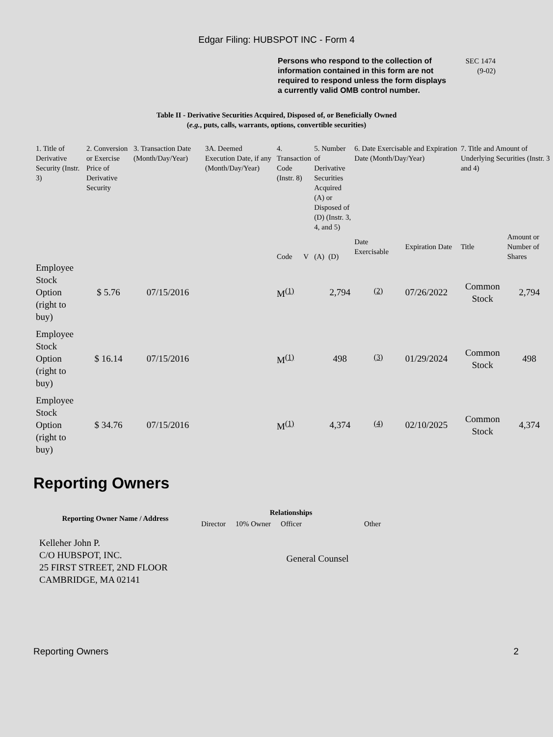Edgar Filing: HUBSPOT INC - Form 4
Persons who respond to the collection of information contained in this form are not required to respond unless the form displays a currently valid OMB control number.
SEC 1474
(9-02)
Table II - Derivative Securities Acquired, Disposed of, or Beneficially Owned
(e.g., puts, calls, warrants, options, convertible securities)
| 1. Title of Derivative Security (Instr. 3) | 2. Conversion or Exercise Price of Derivative Security | 3. Transaction Date (Month/Day/Year) | 3A. Deemed Execution Date, if any (Month/Day/Year) | 4. Transaction Code (Instr. 8) | | 5. Number of Derivative Securities Acquired (A) or Disposed of (D) (Instr. 3, 4, and 5) | | 6. Date Exercisable and Expiration Date (Month/Day/Year) | | 7. Title and Amount of Underlying Securities (Instr. 3 and 4) | |
| | | | | Code | V | (A) | (D) | Date Exercisable | Expiration Date | Title | Amount or Number of Shares |
| Employee Stock Option (right to buy) | $ 5.76 | 07/15/2016 | | M<sup>(1)</sup> | | | 2,794 | <sup>(2)</sup> | 07/26/2022 | Common Stock | 2,794 |
| Employee Stock Option (right to buy) | $ 16.14 | 07/15/2016 | | M<sup>(1)</sup> | | | 498 | <sup>(3)</sup> | 01/29/2024 | Common Stock | 498 |
| Employee Stock Option (right to buy) | $ 34.76 | 07/15/2016 | | M<sup>(1)</sup> | | | 4,374 | <sup>(4)</sup> | 02/10/2025 | Common Stock | 4,374 |
Reporting Owners
| Reporting Owner Name / Address | Relationships | | | |
| --- | --- | --- | --- | --- |
| | Director | 10% Owner | Officer | Other |
| Kelleher John P. C/O HUBSPOT, INC. 25 FIRST STREET, 2ND FLOOR CAMBRIDGE, MA 02141 | | | General Counsel | |
Reporting Owners 2